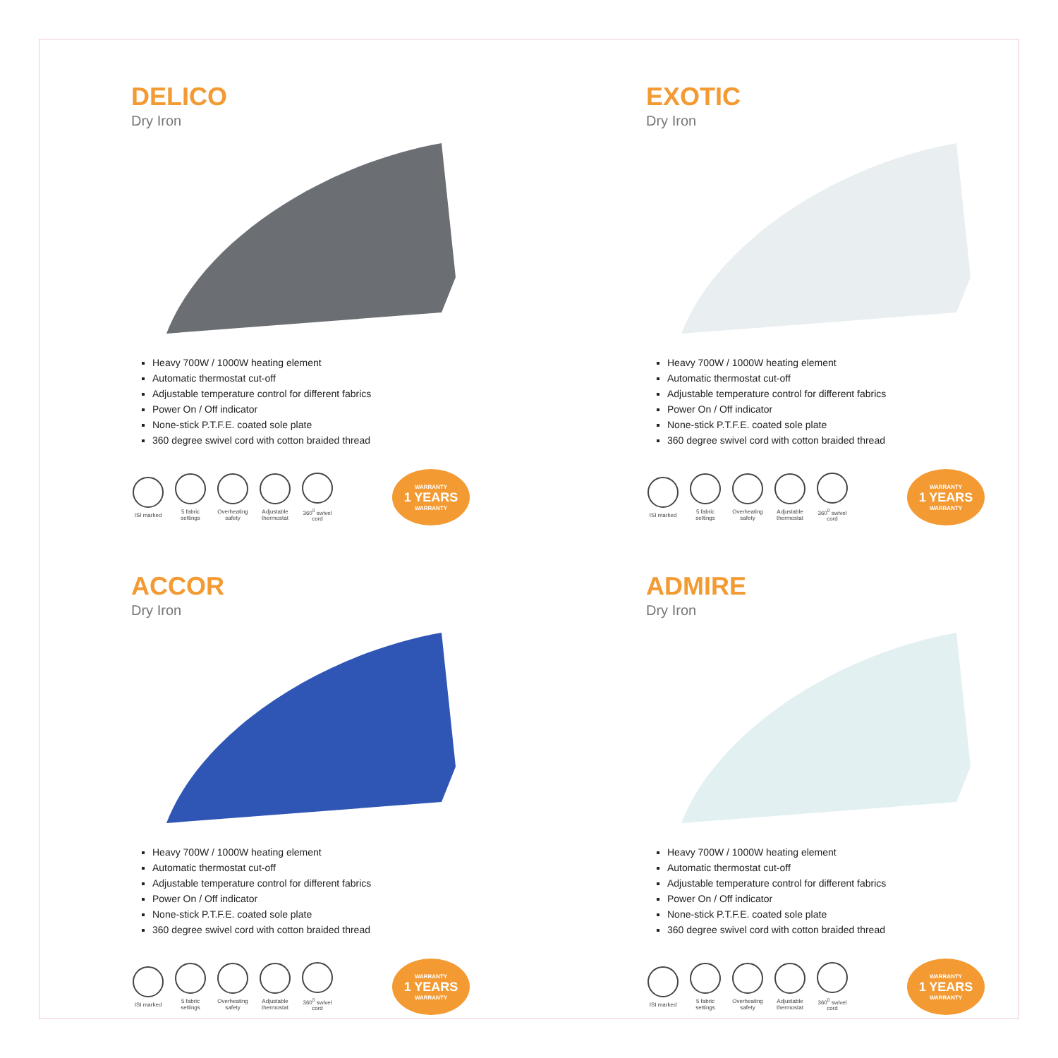DELICO
Dry Iron
Heavy 700W / 1000W heating element
Automatic thermostat cut-off
Adjustable temperature control for different fabrics
Power On / Off indicator
None-stick P.T.F.E. coated sole plate
360 degree swivel cord with cotton braided thread
ISI marked
5 fabric settings
Overheating safety
Adjustable thermostat
360<sup>0</sup> swivel cord
WARRANTY
1 YEARS
WARRANTY
EXOTIC
Dry Iron
Heavy 700W / 1000W heating element
Automatic thermostat cut-off
Adjustable temperature control for different fabrics
Power On / Off indicator
None-stick P.T.F.E. coated sole plate
360 degree swivel cord with cotton braided thread
ISI marked
5 fabric settings
Overheating safety
Adjustable thermostat
360<sup>0</sup> swivel cord
WARRANTY
1 YEARS
WARRANTY
ACCOR
Dry Iron
Heavy 700W / 1000W heating element
Automatic thermostat cut-off
Adjustable temperature control for different fabrics
Power On / Off indicator
None-stick P.T.F.E. coated sole plate
360 degree swivel cord with cotton braided thread
ISI marked
5 fabric settings
Overheating safety
Adjustable thermostat
360<sup>0</sup> swivel cord
WARRANTY
1 YEARS
WARRANTY
ADMIRE
Dry Iron
Heavy 700W / 1000W heating element
Automatic thermostat cut-off
Adjustable temperature control for different fabrics
Power On / Off indicator
None-stick P.T.F.E. coated sole plate
360 degree swivel cord with cotton braided thread
ISI marked
5 fabric settings
Overheating safety
Adjustable thermostat
360<sup>0</sup> swivel cord
WARRANTY
1 YEARS
WARRANTY